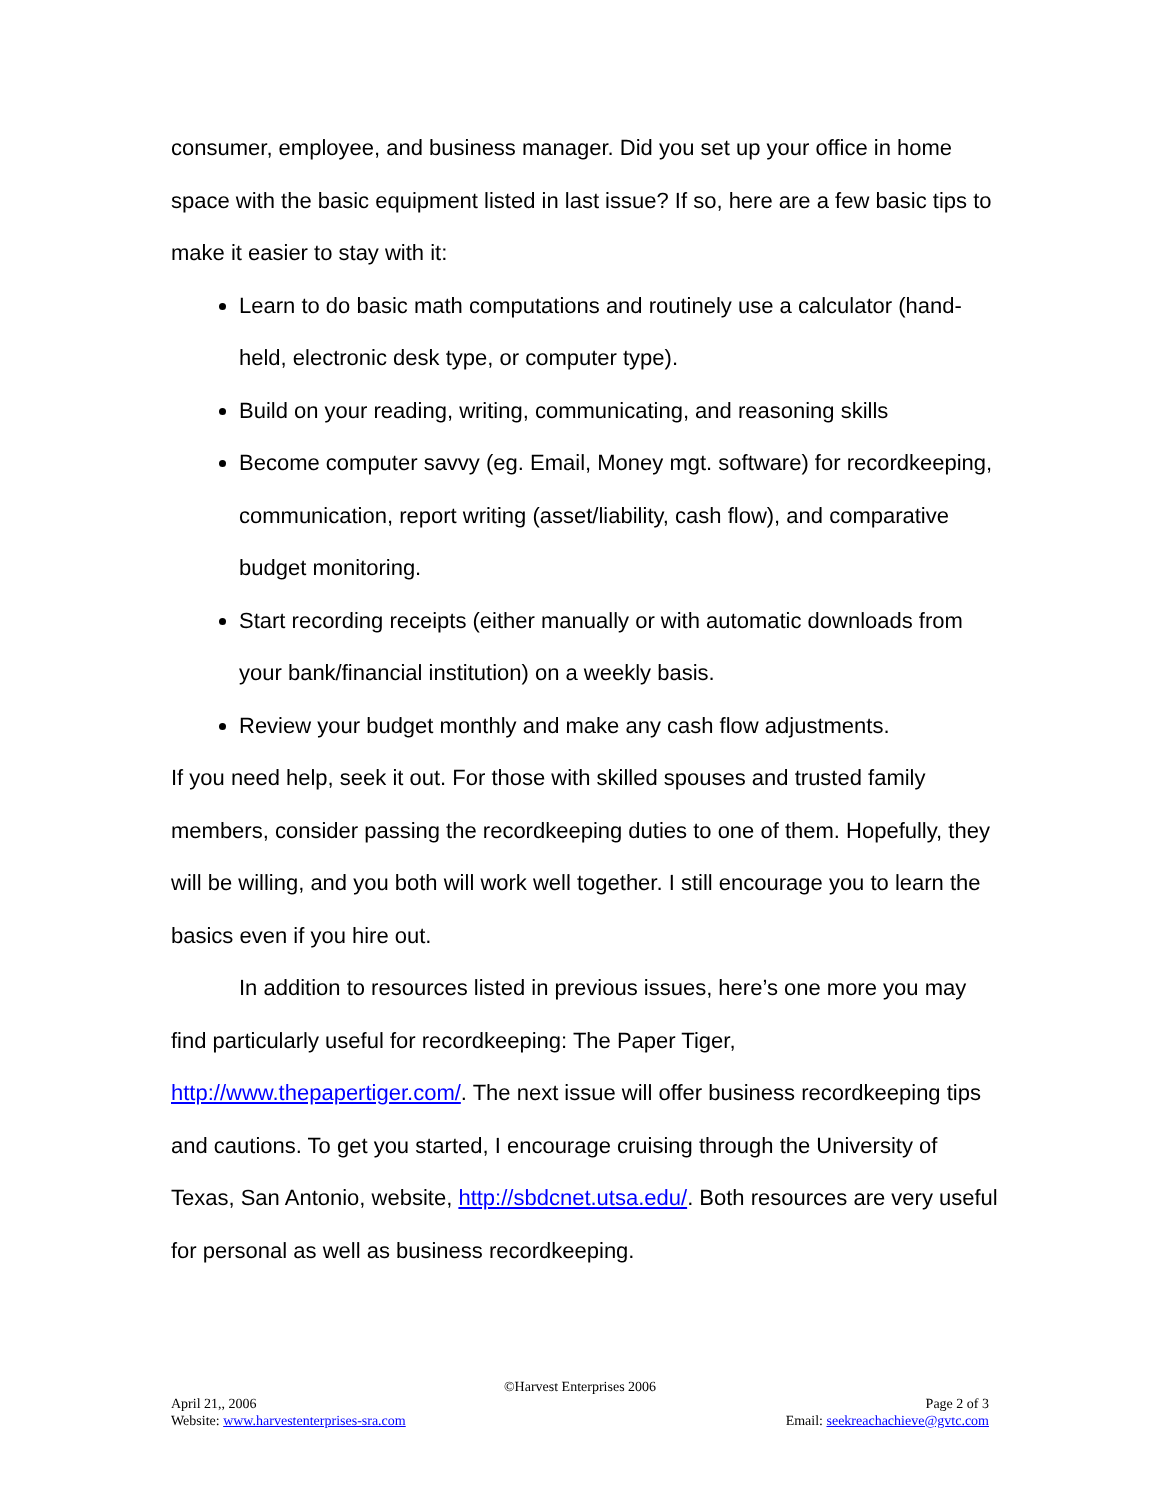consumer, employee, and business manager. Did you set up your office in home space with the basic equipment listed in last issue? If so, here are a few basic tips to make it easier to stay with it:
Learn to do basic math computations and routinely use a calculator (hand-held, electronic desk type, or computer type).
Build on your reading, writing, communicating, and reasoning skills
Become computer savvy (eg. Email, Money mgt. software) for recordkeeping, communication, report writing (asset/liability, cash flow), and comparative budget monitoring.
Start recording receipts (either manually or with automatic downloads from your bank/financial institution) on a weekly basis.
Review your budget monthly and make any cash flow adjustments.
If you need help, seek it out. For those with skilled spouses and trusted family members, consider passing the recordkeeping duties to one of them. Hopefully, they will be willing, and you both will work well together. I still encourage you to learn the basics even if you hire out.
In addition to resources listed in previous issues, here’s one more you may find particularly useful for recordkeeping: The Paper Tiger, http://www.thepapertiger.com/. The next issue will offer business recordkeeping tips and cautions. To get you started, I encourage cruising through the University of Texas, San Antonio, website, http://sbdcnet.utsa.edu/. Both resources are very useful for personal as well as business recordkeeping.
©Harvest Enterprises 2006
April 21,, 2006 Page 2 of 3
Website: www.harvestenterprises-sra.com Email: seekreachachieve@gvtc.com